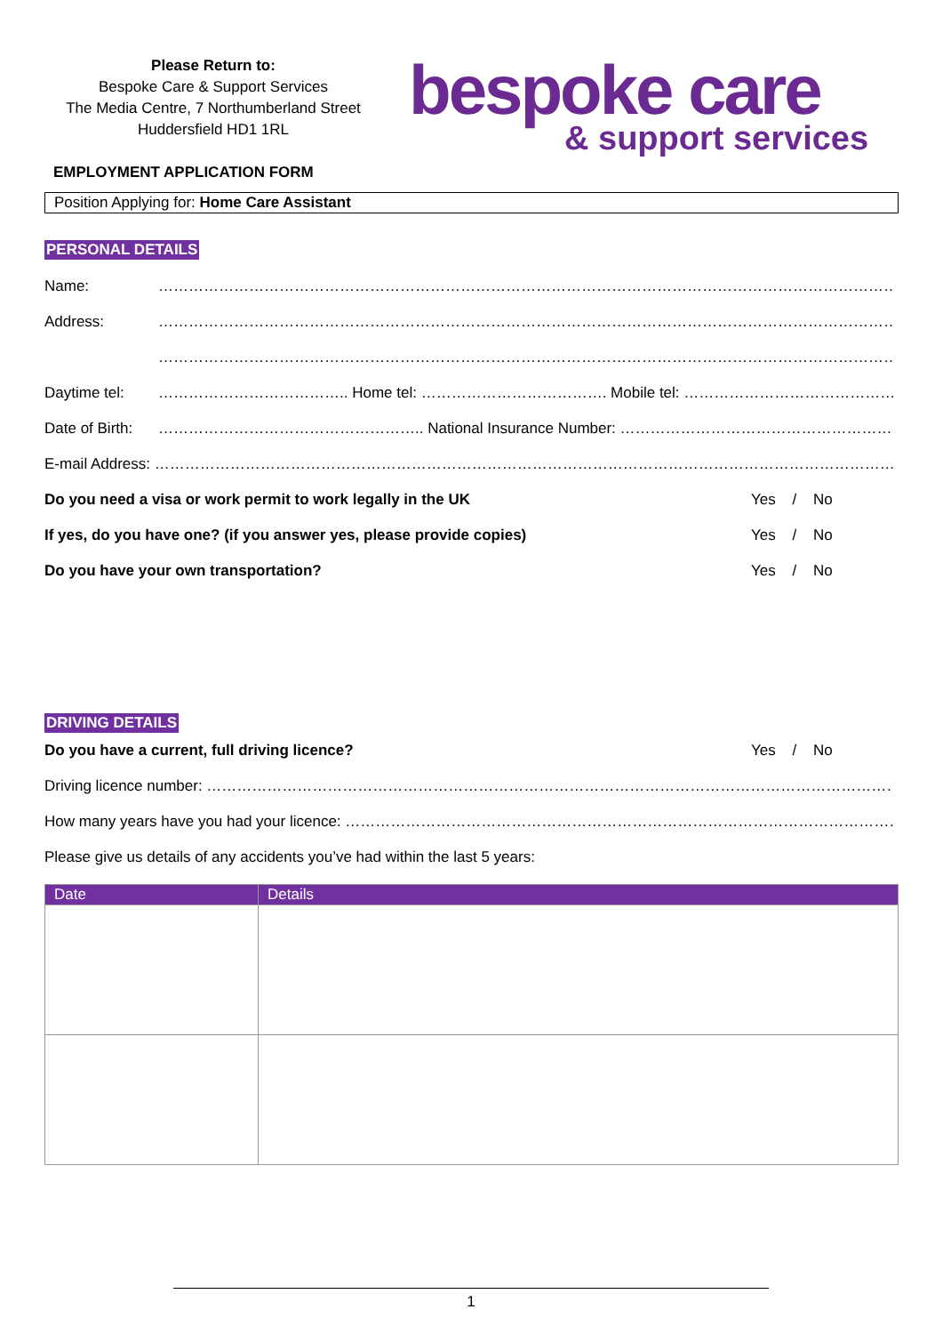Please Return to:
Bespoke Care & Support Services
The Media Centre, 7 Northumberland Street
Huddersfield HD1 1RL
EMPLOYMENT APPLICATION FORM
bespoke care
& support services
Position Applying for: Home Care Assistant
PERSONAL DETAILS
Name: …………………………………………………………………………………………………………………………………………………………
Address: …………………………………………………………………………………………………………………………………………………………
…………………………………………………………………………………………………………………………………………………………
Daytime tel: ……………………………….. Home tel: ………………………………. Mobile tel: ……………………………………………
Date of Birth: …………………………………………….. National Insurance Number: ……………………………………………………
E-mail Address: ………………………………………………………………………………………………………………………………………………..
Do you need a visa or work permit to work legally in the UK Yes / No
If yes, do you have one? (if you answer yes, please provide copies) Yes / No
Do you have your own transportation? Yes / No
DRIVING DETAILS
Do you have a current, full driving licence? Yes / No
Driving licence number: ………………………………………………………………………………………………………………………………………………
How many years have you had your licence: …………………………………………………………………………………………………………..
Please give us details of any accidents you’ve had within the last 5 years:
| Date | Details |
| --- | --- |
1